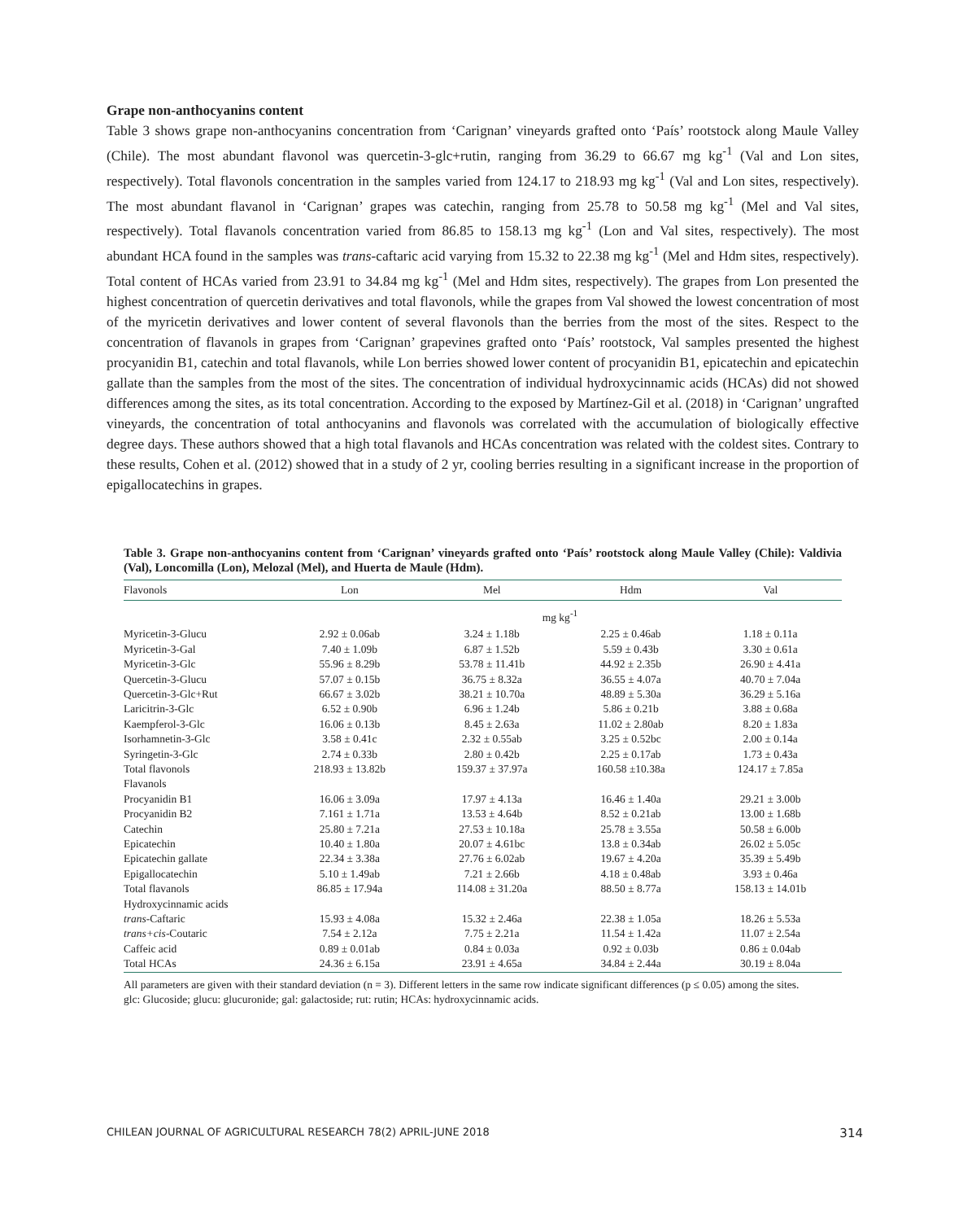Grape non-anthocyanins content
Table 3 shows grape non-anthocyanins concentration from ‘Carignan’ vineyards grafted onto ‘País’ rootstock along Maule Valley (Chile). The most abundant flavonol was quercetin-3-glc+rutin, ranging from 36.29 to 66.67 mg kg<sup>-1</sup> (Val and Lon sites, respectively). Total flavonols concentration in the samples varied from 124.17 to 218.93 mg kg<sup>-1</sup> (Val and Lon sites, respectively). The most abundant flavanol in ‘Carignan’ grapes was catechin, ranging from 25.78 to 50.58 mg kg<sup>-1</sup> (Mel and Val sites, respectively). Total flavanols concentration varied from 86.85 to 158.13 mg kg<sup>-1</sup> (Lon and Val sites, respectively). The most abundant HCA found in the samples was trans-caftaric acid varying from 15.32 to 22.38 mg kg<sup>-1</sup> (Mel and Hdm sites, respectively). Total content of HCAs varied from 23.91 to 34.84 mg kg<sup>-1</sup> (Mel and Hdm sites, respectively). The grapes from Lon presented the highest concentration of quercetin derivatives and total flavonols, while the grapes from Val showed the lowest concentration of most of the myricetin derivatives and lower content of several flavonols than the berries from the most of the sites. Respect to the concentration of flavanols in grapes from ‘Carignan’ grapevines grafted onto ‘País’ rootstock, Val samples presented the highest procyanidin B1, catechin and total flavanols, while Lon berries showed lower content of procyanidin B1, epicatechin and epicatechin gallate than the samples from the most of the sites. The concentration of individual hydroxycinnamic acids (HCAs) did not showed differences among the sites, as its total concentration. According to the exposed by Martínez-Gil et al. (2018) in ‘Carignan’ ungrafted vineyards, the concentration of total anthocyanins and flavonols was correlated with the accumulation of biologically effective degree days. These authors showed that a high total flavanols and HCAs concentration was related with the coldest sites. Contrary to these results, Cohen et al. (2012) showed that in a study of 2 yr, cooling berries resulting in a significant increase in the proportion of epigallocatechins in grapes.
Table 3. Grape non-anthocyanins content from ‘Carignan’ vineyards grafted onto ‘País’ rootstock along Maule Valley (Chile): Valdivia (Val), Loncomilla (Lon), Melozal (Mel), and Huerta de Maule (Hdm).
| Flavonols | Lon | Mel | Hdm | Val |
| --- | --- | --- | --- | --- |
| | mg kg<sup>-1</sup> | | | |
| Myricetin-3-Glucu | 2.92 ± 0.06ab | 3.24 ± 1.18b | 2.25 ± 0.46ab | 1.18 ± 0.11a |
| Myricetin-3-Gal | 7.40 ± 1.09b | 6.87 ± 1.52b | 5.59 ± 0.43b | 3.30 ± 0.61a |
| Myricetin-3-Glc | 55.96 ± 8.29b | 53.78 ± 11.41b | 44.92 ± 2.35b | 26.90 ± 4.41a |
| Quercetin-3-Glucu | 57.07 ± 0.15b | 36.75 ± 8.32a | 36.55 ± 4.07a | 40.70 ± 7.04a |
| Quercetin-3-Glc+Rut | 66.67 ± 3.02b | 38.21 ± 10.70a | 48.89 ± 5.30a | 36.29 ± 5.16a |
| Laricitrin-3-Glc | 6.52 ± 0.90b | 6.96 ± 1.24b | 5.86 ± 0.21b | 3.88 ± 0.68a |
| Kaempferol-3-Glc | 16.06 ± 0.13b | 8.45 ± 2.63a | 11.02 ± 2.80ab | 8.20 ± 1.83a |
| Isorhamnetin-3-Glc | 3.58 ± 0.41c | 2.32 ± 0.55ab | 3.25 ± 0.52bc | 2.00 ± 0.14a |
| Syringetin-3-Glc | 2.74 ± 0.33b | 2.80 ± 0.42b | 2.25 ± 0.17ab | 1.73 ± 0.43a |
| Total flavonols | 218.93 ± 13.82b | 159.37 ± 37.97a | 160.58 ±10.38a | 124.17 ± 7.85a |
| Flavanols | | | | |
| Procyanidin B1 | 16.06 ± 3.09a | 17.97 ± 4.13a | 16.46 ± 1.40a | 29.21 ± 3.00b |
| Procyanidin B2 | 7.161 ± 1.71a | 13.53 ± 4.64b | 8.52 ± 0.21ab | 13.00 ± 1.68b |
| Catechin | 25.80 ± 7.21a | 27.53 ± 10.18a | 25.78 ± 3.55a | 50.58 ± 6.00b |
| Epicatechin | 10.40 ± 1.80a | 20.07 ± 4.61bc | 13.8 ± 0.34ab | 26.02 ± 5.05c |
| Epicatechin gallate | 22.34 ± 3.38a | 27.76 ± 6.02ab | 19.67 ± 4.20a | 35.39 ± 5.49b |
| Epigallocatechin | 5.10 ± 1.49ab | 7.21 ± 2.66b | 4.18 ± 0.48ab | 3.93 ± 0.46a |
| Total flavanols | 86.85 ± 17.94a | 114.08 ± 31.20a | 88.50 ± 8.77a | 158.13 ± 14.01b |
| Hydroxycinnamic acids | | | | |
| trans -Caftaric | 15.93 ± 4.08a | 15.32 ± 2.46a | 22.38 ± 1.05a | 18.26 ± 5.53a |
| trans+cis -Coutaric | 7.54 ± 2.12a | 7.75 ± 2.21a | 11.54 ± 1.42a | 11.07 ± 2.54a |
| Caffeic acid | 0.89 ± 0.01ab | 0.84 ± 0.03a | 0.92 ± 0.03b | 0.86 ± 0.04ab |
| Total HCAs | 24.36 ± 6.15a | 23.91 ± 4.65a | 34.84 ± 2.44a | 30.19 ± 8.04a |
All parameters are given with their standard deviation (n = 3). Different letters in the same row indicate significant differences (p ≤ 0.05) among the sites.
glc: Glucoside; glucu: glucuronide; gal: galactoside; rut: rutin; HCAs: hydroxycinnamic acids.
CHILEAN JOURNAL OF AGRICULTURAL RESEARCH 78(2) APRIL-JUNE 2018 314